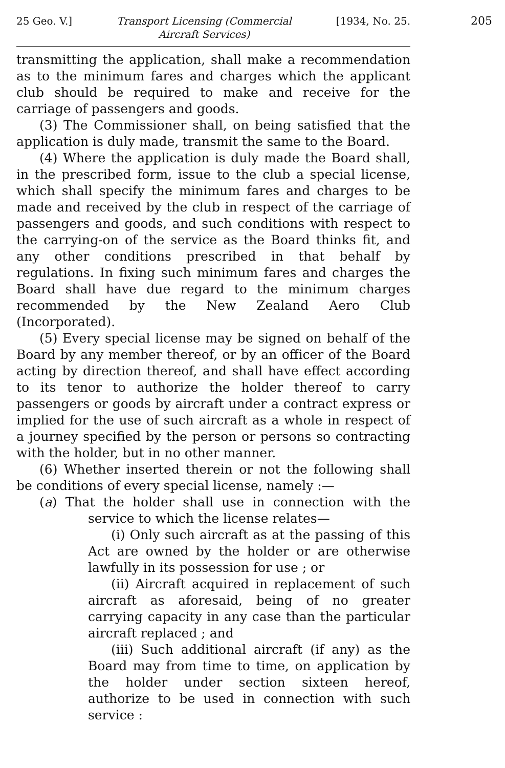25 Geo. V.] Transport Licensing (Commercial
Aircraft Services) [1934, No. 25.
205
transmitting the application, shall make a recommendation as to the minimum fares and charges which the applicant club should be required to make and receive for the carriage of passengers and goods.
(3) The Commissioner shall, on being satisfied that the application is duly made, transmit the same to the Board.
(4) Where the application is duly made the Board shall, in the prescribed form, issue to the club a special license, which shall specify the minimum fares and charges to be made and received by the club in respect of the carriage of passengers and goods, and such conditions with respect to the carrying-on of the service as the Board thinks fit, and any other conditions prescribed in that behalf by regulations. In fixing such minimum fares and charges the Board shall have due regard to the minimum charges recommended by the New Zealand Aero Club (Incorporated).
(5) Every special license may be signed on behalf of the Board by any member thereof, or by an officer of the Board acting by direction thereof, and shall have effect according to its tenor to authorize the holder thereof to carry passengers or goods by aircraft under a contract express or implied for the use of such aircraft as a whole in respect of a journey specified by the person or persons so contracting with the holder, but in no other manner.
(6) Whether inserted therein or not the following shall be conditions of every special license, namely :—
(a) That the holder shall use in connection with the service to which the license relates—
(i) Only such aircraft as at the passing of this Act are owned by the holder or are otherwise lawfully in its possession for use ; or
(ii) Aircraft acquired in replacement of such aircraft as aforesaid, being of no greater carrying capacity in any case than the particular aircraft replaced ; and
(iii) Such additional aircraft (if any) as the Board may from time to time, on application by the holder under section sixteen hereof, authorize to be used in connection with such service :